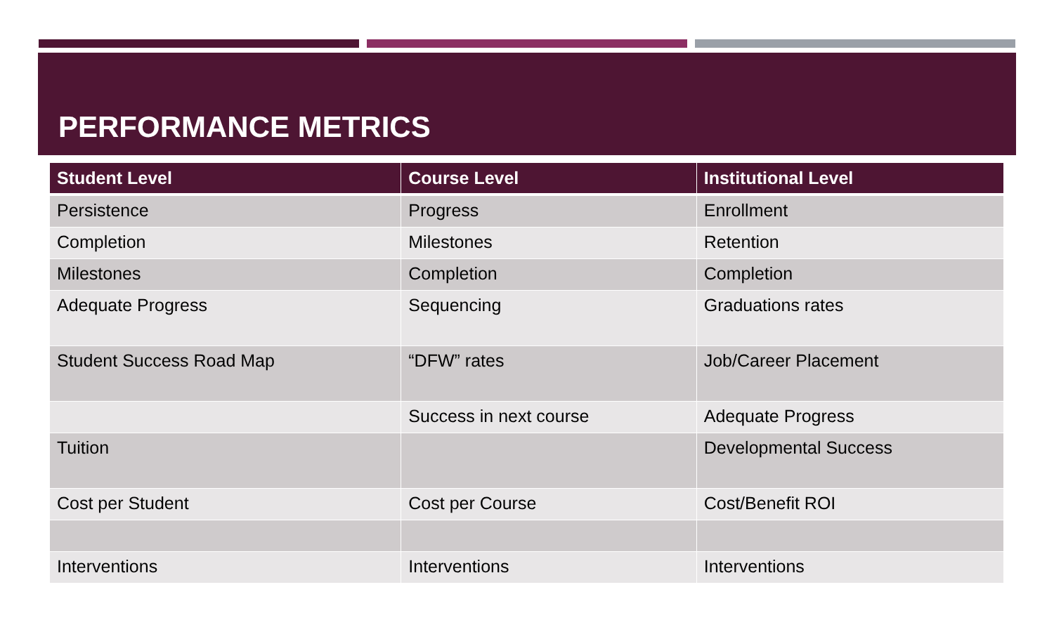PERFORMANCE METRICS
| Student Level | Course Level | Institutional Level |
| --- | --- | --- |
| Persistence | Progress | Enrollment |
| Completion | Milestones | Retention |
| Milestones | Completion | Completion |
| Adequate Progress | Sequencing | Graduations rates |
| Student Success Road Map | “DFW” rates | Job/Career Placement |
| | Success in next course | Adequate Progress |
| Tuition | | Developmental Success |
| Cost per Student | Cost per Course | Cost/Benefit ROI |
| Interventions | Interventions | Interventions |